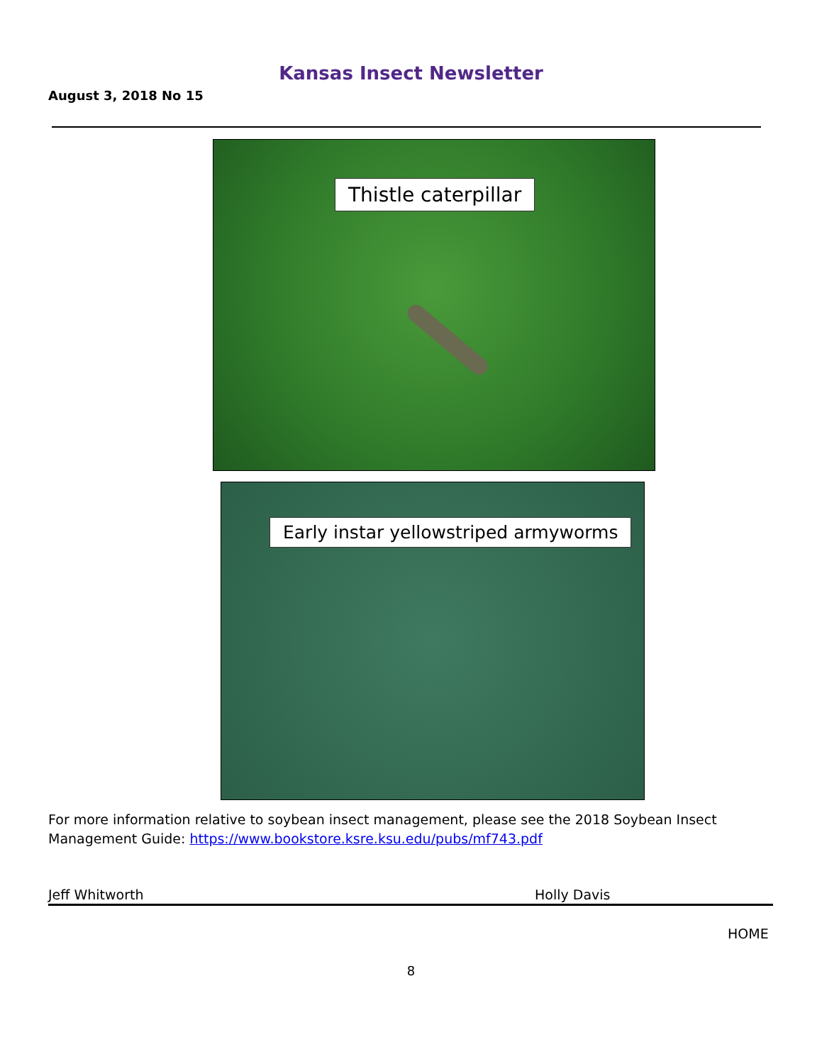Kansas Insect Newsletter
August 3, 2018 No 15
Thistle caterpillar
Early instar yellowstriped armyworms
For more information relative to soybean insect management, please see the 2018 Soybean Insect Management Guide: https://www.bookstore.ksre.ksu.edu/pubs/mf743.pdf
Jeff Whitworth Holly Davis
HOME
8